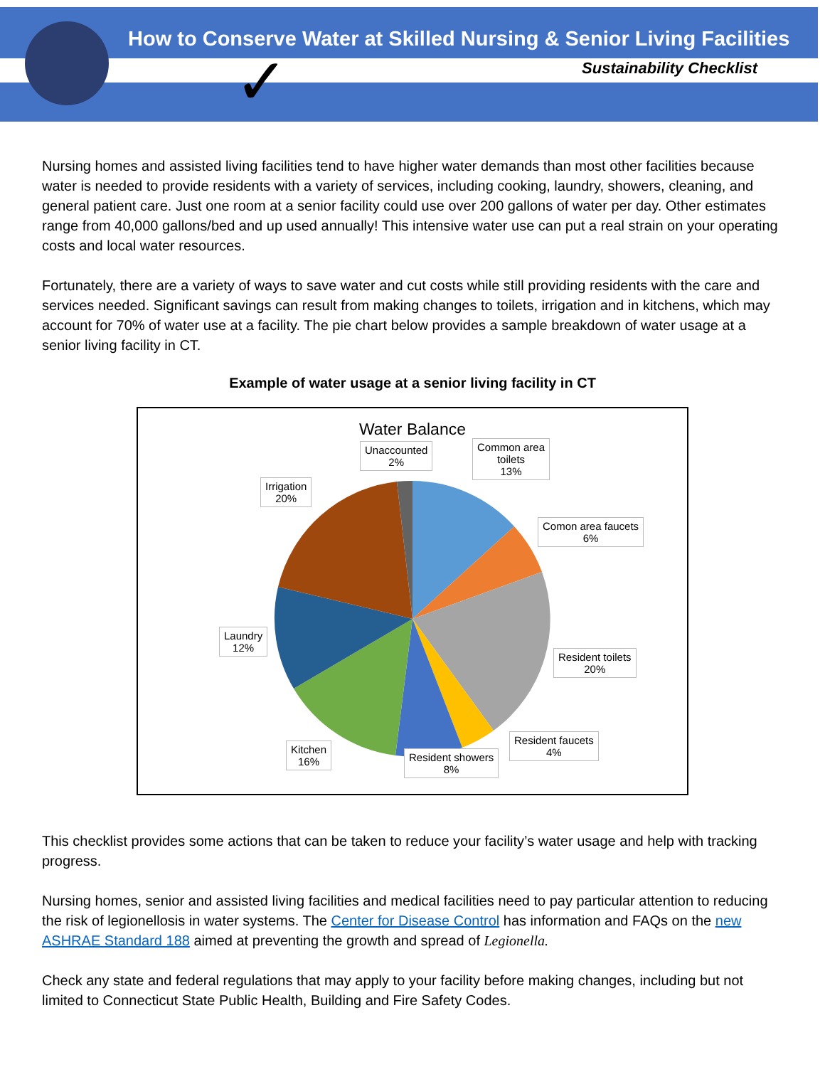How to Conserve Water at Skilled Nursing & Senior Living Facilities
Sustainability Checklist
✓
Nursing homes and assisted living facilities tend to have higher water demands than most other facilities because water is needed to provide residents with a variety of services, including cooking, laundry, showers, cleaning, and general patient care. Just one room at a senior facility could use over 200 gallons of water per day. Other estimates range from 40,000 gallons/bed and up used annually! This intensive water use can put a real strain on your operating costs and local water resources.
Fortunately, there are a variety of ways to save water and cut costs while still providing residents with the care and services needed. Significant savings can result from making changes to toilets, irrigation and in kitchens, which may account for 70% of water use at a facility. The pie chart below provides a sample breakdown of water usage at a senior living facility in CT.
Example of water usage at a senior living facility in CT
Water Balance
Unaccounted
2%
Common area
toilets
13%
Comon area faucets
6%
Resident toilets
20%
Resident faucets
4%
Resident showers
8%
Kitchen
16%
Laundry
12%
Irrigation
20%
This checklist provides some actions that can be taken to reduce your facility’s water usage and help with tracking progress.
Nursing homes, senior and assisted living facilities and medical facilities need to pay particular attention to reducing the risk of legionellosis in water systems. The Center for Disease Control has information and FAQs on the new ASHRAE Standard 188 aimed at preventing the growth and spread of Legionella.
Check any state and federal regulations that may apply to your facility before making changes, including but not limited to Connecticut State Public Health, Building and Fire Safety Codes.